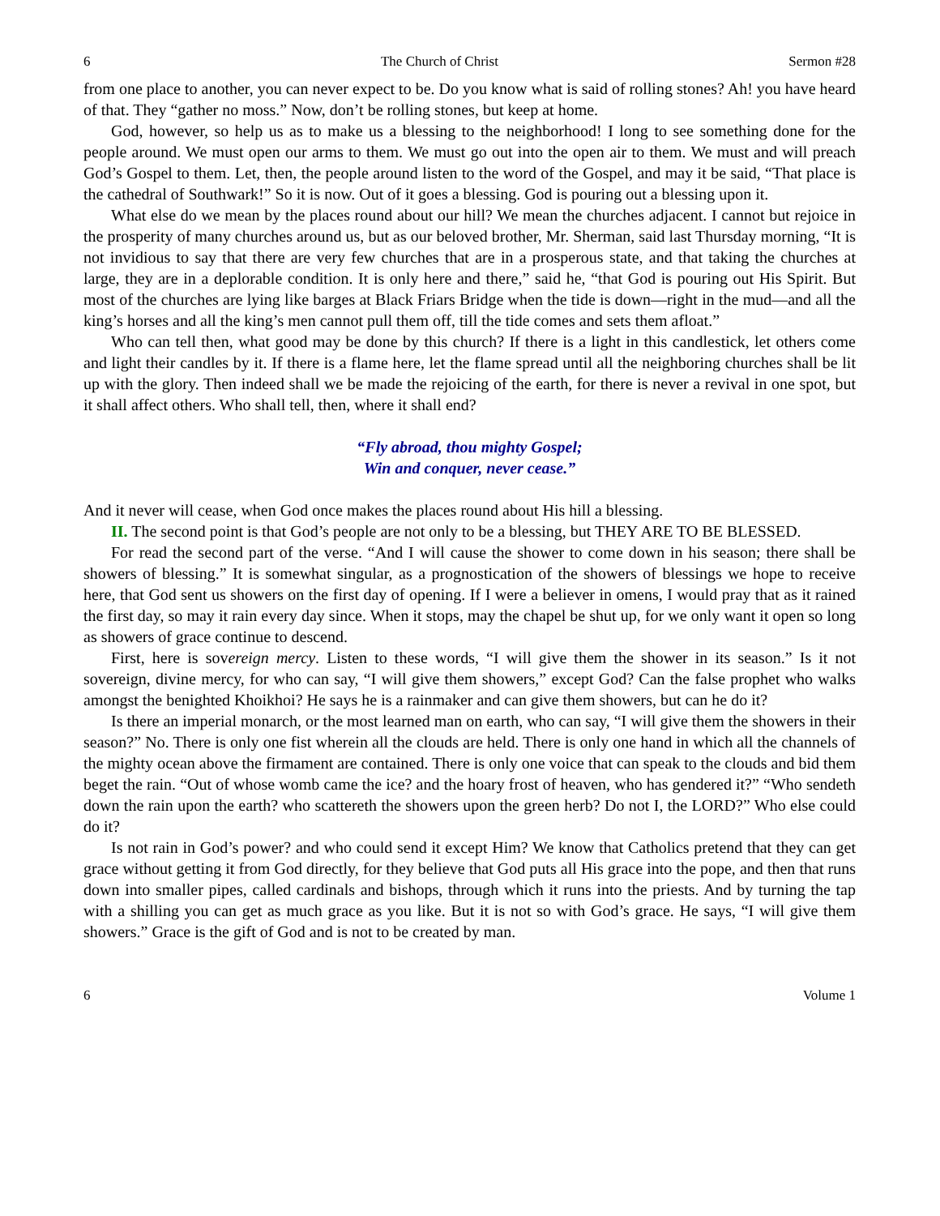6 The Church of Christ Sermon #28
from one place to another, you can never expect to be. Do you know what is said of rolling stones? Ah! you have heard of that. They “gather no moss.” Now, don’t be rolling stones, but keep at home.
God, however, so help us as to make us a blessing to the neighborhood! I long to see something done for the people around. We must open our arms to them. We must go out into the open air to them. We must and will preach God’s Gospel to them. Let, then, the people around listen to the word of the Gospel, and may it be said, “That place is the cathedral of Southwark!” So it is now. Out of it goes a blessing. God is pouring out a blessing upon it.
What else do we mean by the places round about our hill? We mean the churches adjacent. I cannot but rejoice in the prosperity of many churches around us, but as our beloved brother, Mr. Sherman, said last Thursday morning, “It is not invidious to say that there are very few churches that are in a prosperous state, and that taking the churches at large, they are in a deplorable condition. It is only here and there,” said he, “that God is pouring out His Spirit. But most of the churches are lying like barges at Black Friars Bridge when the tide is down—right in the mud—and all the king’s horses and all the king’s men cannot pull them off, till the tide comes and sets them afloat.”
Who can tell then, what good may be done by this church? If there is a light in this candlestick, let others come and light their candles by it. If there is a flame here, let the flame spread until all the neighboring churches shall be lit up with the glory. Then indeed shall we be made the rejoicing of the earth, for there is never a revival in one spot, but it shall affect others. Who shall tell, then, where it shall end?
“Fly abroad, thou mighty Gospel;
Win and conquer, never cease.”
And it never will cease, when God once makes the places round about His hill a blessing.
II. The second point is that God’s people are not only to be a blessing, but THEY ARE TO BE BLESSED.
For read the second part of the verse. “And I will cause the shower to come down in his season; there shall be showers of blessing.” It is somewhat singular, as a prognostication of the showers of blessings we hope to receive here, that God sent us showers on the first day of opening. If I were a believer in omens, I would pray that as it rained the first day, so may it rain every day since. When it stops, may the chapel be shut up, for we only want it open so long as showers of grace continue to descend.
First, here is sovereign mercy. Listen to these words, “I will give them the shower in its season.” Is it not sovereign, divine mercy, for who can say, “I will give them showers,” except God? Can the false prophet who walks amongst the benighted Khoikhoi? He says he is a rainmaker and can give them showers, but can he do it?
Is there an imperial monarch, or the most learned man on earth, who can say, “I will give them the showers in their season?” No. There is only one fist wherein all the clouds are held. There is only one hand in which all the channels of the mighty ocean above the firmament are contained. There is only one voice that can speak to the clouds and bid them beget the rain. “Out of whose womb came the ice? and the hoary frost of heaven, who has gendered it?” “Who sendeth down the rain upon the earth? who scattereth the showers upon the green herb? Do not I, the LORD?” Who else could do it?
Is not rain in God’s power? and who could send it except Him? We know that Catholics pretend that they can get grace without getting it from God directly, for they believe that God puts all His grace into the pope, and then that runs down into smaller pipes, called cardinals and bishops, through which it runs into the priests. And by turning the tap with a shilling you can get as much grace as you like. But it is not so with God’s grace. He says, “I will give them showers.” Grace is the gift of God and is not to be created by man.
6 Volume 1